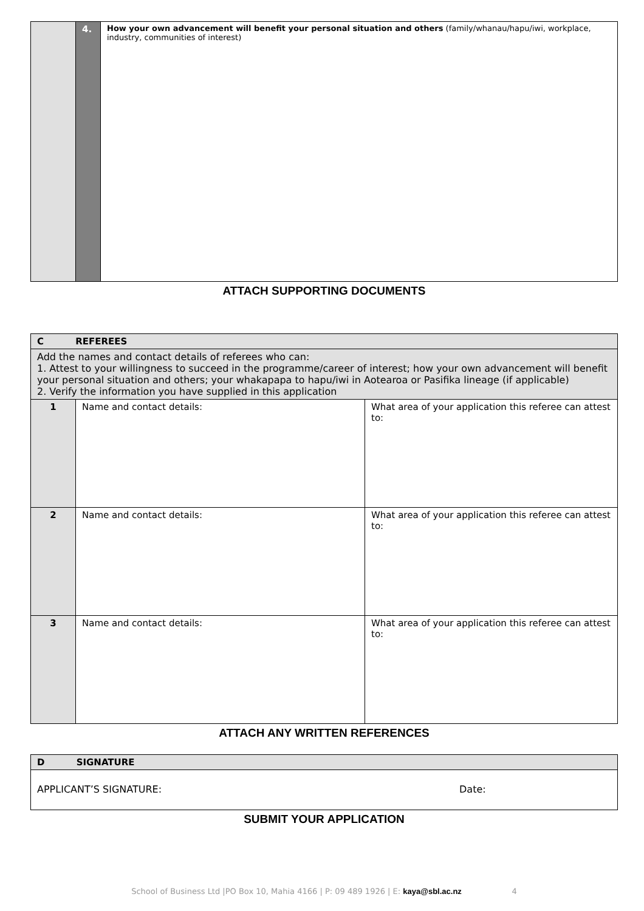| | 4. | How your own advancement will benefit your personal situation and others (family/whanau/hapu/iwi, workplace, industry, communities of interest) |
ATTACH SUPPORTING DOCUMENTS
| C REFEREES | | |
| Add the names and contact details of referees who can: 1. Attest to your willingness to succeed in the programme/career of interest; how your own advancement will benefit your personal situation and others; your whakapapa to hapu/iwi in Aotearoa or Pasifika lineage (if applicable) 2. Verify the information you have supplied in this application | | |
| 1 | Name and contact details: | What area of your application this referee can attest to: |
| 2 | Name and contact details: | What area of your application this referee can attest to: |
| 3 | Name and contact details: | What area of your application this referee can attest to: |
ATTACH ANY WRITTEN REFERENCES
| D SIGNATURE | |
| APPLICANT’S SIGNATURE: | Date: |
SUBMIT YOUR APPLICATION
School of Business Ltd |PO Box 10, Mahia 4166 | P: 09 489 1926 | E: kaya@sbl.ac.nz 4